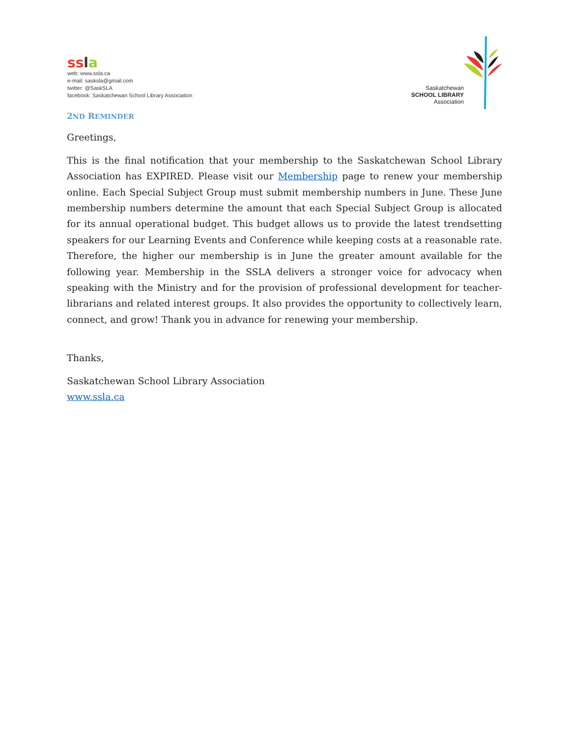ssla
web: www.ssla.ca
e-mail: sasksla@gmail.com
twitter: @SaskSLA
facebook: Saskatchewan School Library Association
Saskatchewan
SCHOOL LIBRARY
Association
2ND REMINDER
Greetings,
This is the final notification that your membership to the Saskatchewan School Library Association has EXPIRED. Please visit our Membership page to renew your membership online. Each Special Subject Group must submit membership numbers in June. These June membership numbers determine the amount that each Special Subject Group is allocated for its annual operational budget. This budget allows us to provide the latest trendsetting speakers for our Learning Events and Conference while keeping costs at a reasonable rate. Therefore, the higher our membership is in June the greater amount available for the following year. Membership in the SSLA delivers a stronger voice for advocacy when speaking with the Ministry and for the provision of professional development for teacher-librarians and related interest groups. It also provides the opportunity to collectively learn, connect, and grow! Thank you in advance for renewing your membership.
Thanks,
Saskatchewan School Library Association
www.ssla.ca